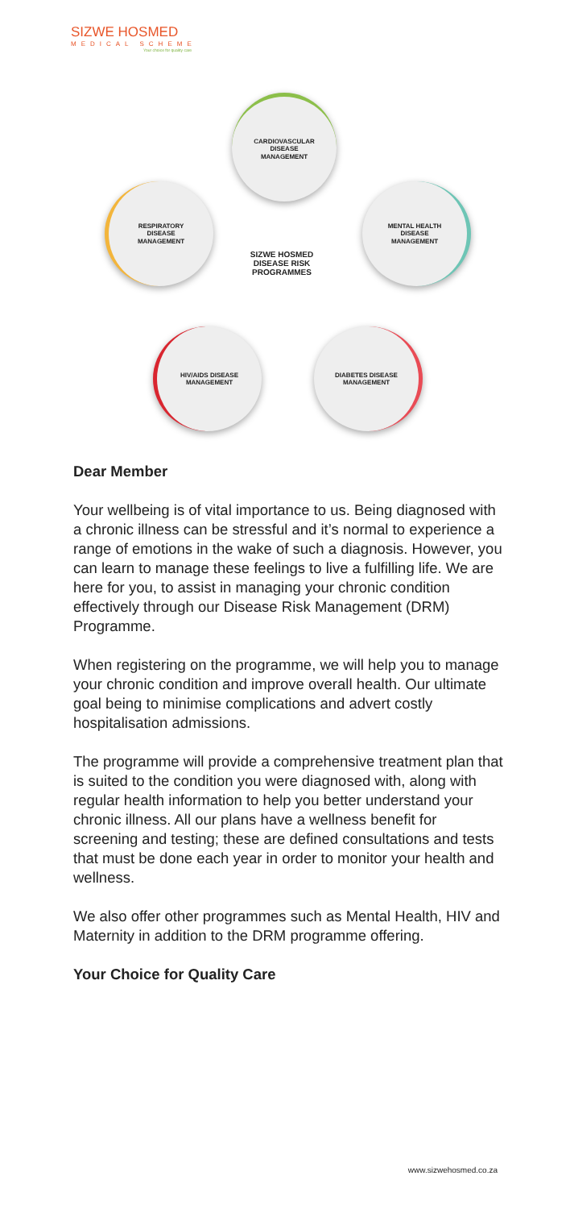SIZWE HOSMED
MEDICAL SCHEME
Your choice for quality care
CARDIOVASCULAR
DISEASE
MANAGEMENT
RESPIRATORY
DISEASE
MANAGEMENT
MENTAL HEALTH
DISEASE
MANAGEMENT
HIV/AIDS DISEASE
MANAGEMENT
DIABETES DISEASE
MANAGEMENT
SIZWE HOSMED
DISEASE RISK
PROGRAMMES
Dear Member
Your wellbeing is of vital importance to us. Being diagnosed with a chronic illness can be stressful and it’s normal to experience a range of emotions in the wake of such a diagnosis. However, you can learn to manage these feelings to live a fulfilling life. We are here for you, to assist in managing your chronic condition effectively through our Disease Risk Management (DRM) Programme.
When registering on the programme, we will help you to manage your chronic condition and improve overall health. Our ultimate goal being to minimise complications and advert costly hospitalisation admissions.
The programme will provide a comprehensive treatment plan that is suited to the condition you were diagnosed with, along with regular health information to help you better understand your chronic illness. All our plans have a wellness benefit for screening and testing; these are defined consultations and tests that must be done each year in order to monitor your health and wellness.
We also offer other programmes such as Mental Health, HIV and Maternity in addition to the DRM programme offering.
Your Choice for Quality Care
www.sizwehosmed.co.za